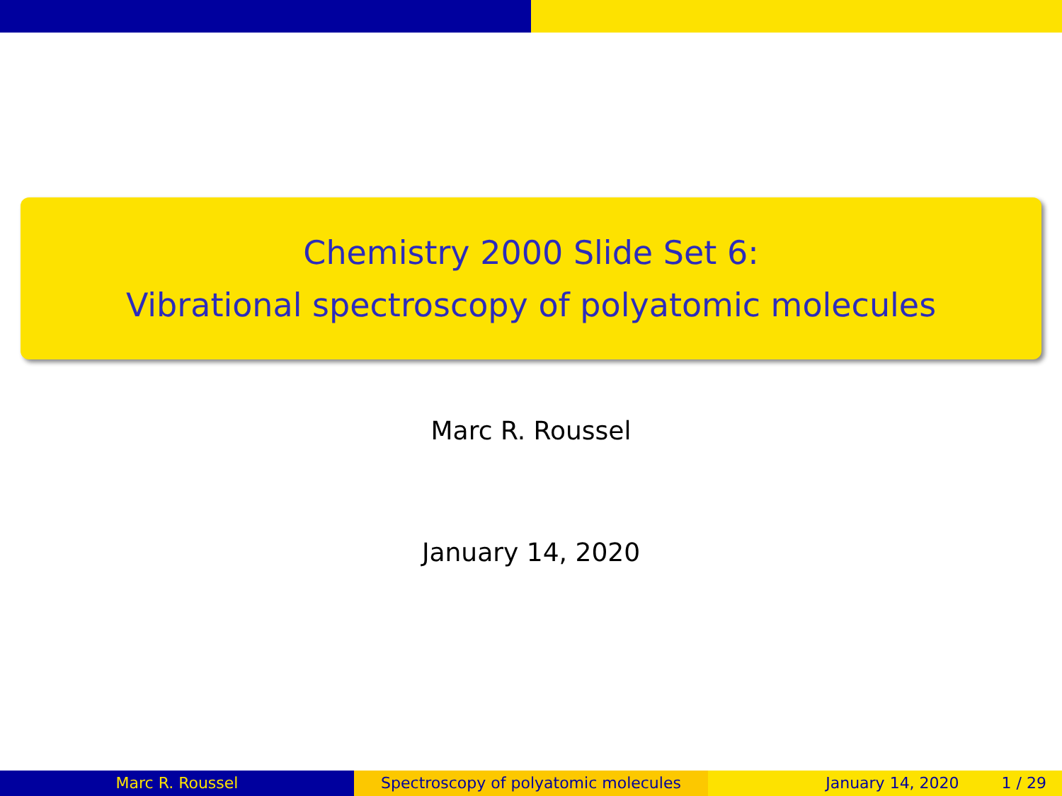Chemistry 2000 Slide Set 6:
Vibrational spectroscopy of polyatomic molecules
Marc R. Roussel
January 14, 2020
Marc R. Roussel Spectroscopy of polyatomic molecules January 14, 2020 1 / 29